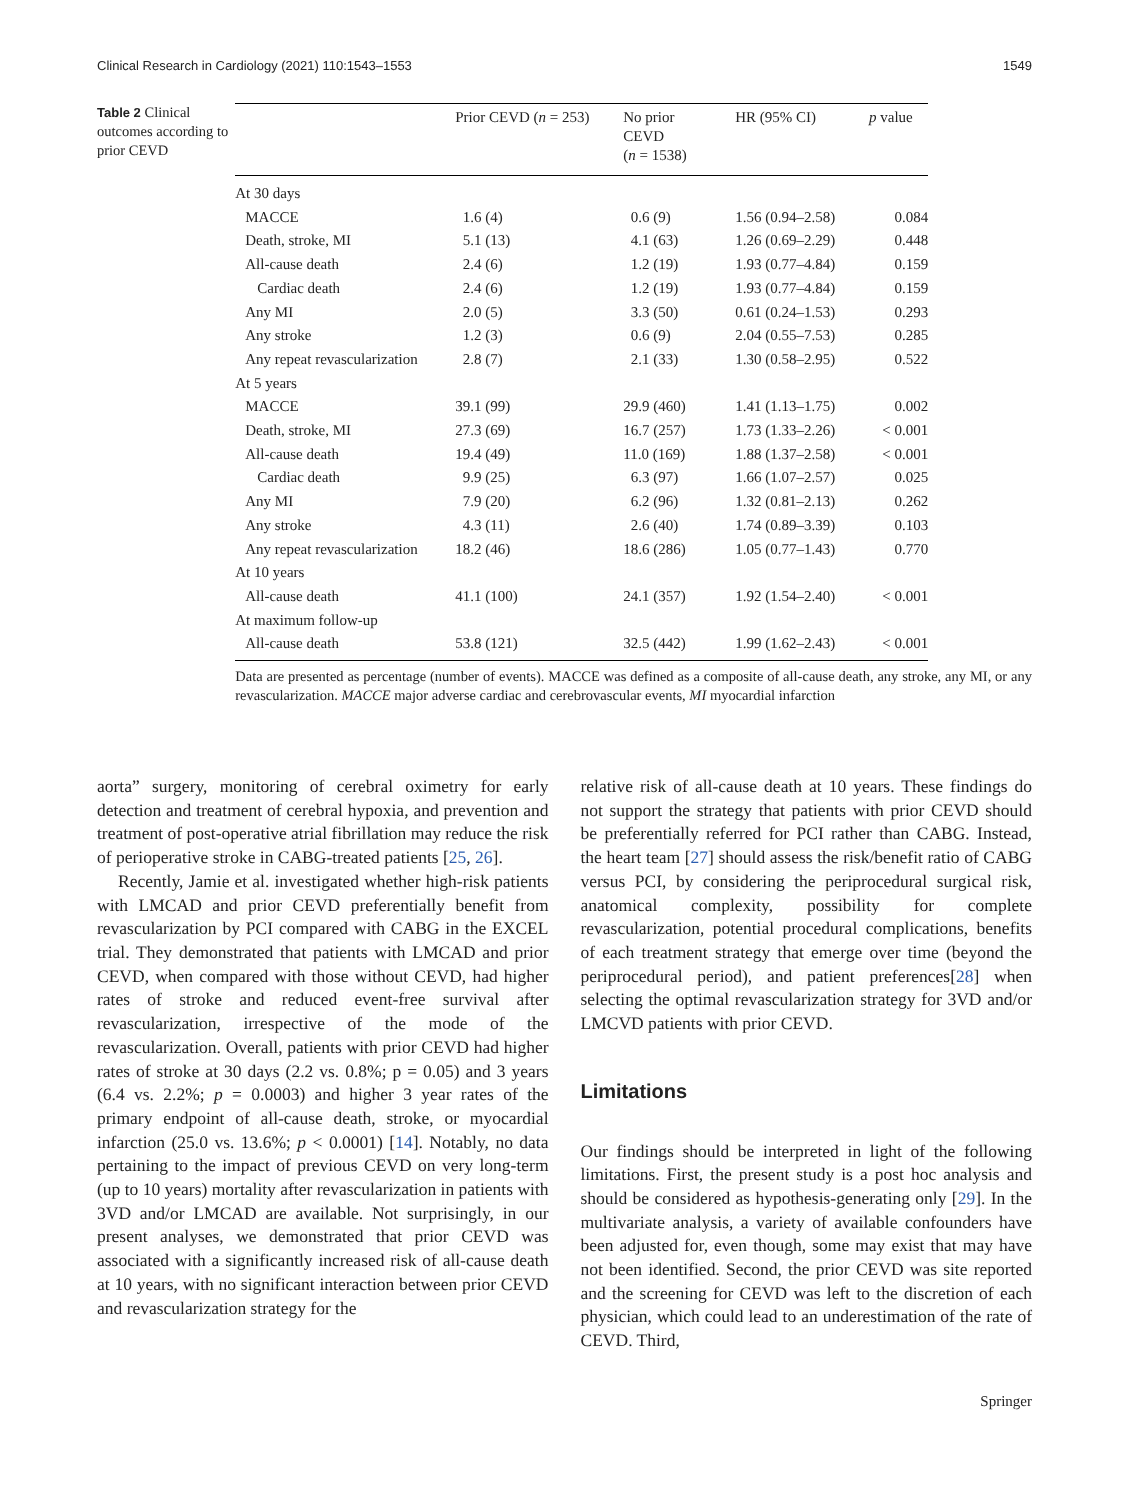Clinical Research in Cardiology (2021) 110:1543–1553 1549
Table 2 Clinical outcomes according to prior CEVD
| | Prior CEVD ( n = 253) | No prior CEVD ( n = 1538) | HR (95% CI) | p value |
| --- | --- | --- | --- | --- |
| At 30 days | | | | |
| MACCE | 1.6 (4) | 0.6 (9) | 1.56 (0.94–2.58) | 0.084 |
| Death, stroke, MI | 5.1 (13) | 4.1 (63) | 1.26 (0.69–2.29) | 0.448 |
| All-cause death | 2.4 (6) | 1.2 (19) | 1.93 (0.77–4.84) | 0.159 |
| Cardiac death | 2.4 (6) | 1.2 (19) | 1.93 (0.77–4.84) | 0.159 |
| Any MI | 2.0 (5) | 3.3 (50) | 0.61 (0.24–1.53) | 0.293 |
| Any stroke | 1.2 (3) | 0.6 (9) | 2.04 (0.55–7.53) | 0.285 |
| Any repeat revascularization | 2.8 (7) | 2.1 (33) | 1.30 (0.58–2.95) | 0.522 |
| At 5 years | | | | |
| MACCE | 39.1 (99) | 29.9 (460) | 1.41 (1.13–1.75) | 0.002 |
| Death, stroke, MI | 27.3 (69) | 16.7 (257) | 1.73 (1.33–2.26) | < 0.001 |
| All-cause death | 19.4 (49) | 11.0 (169) | 1.88 (1.37–2.58) | < 0.001 |
| Cardiac death | 9.9 (25) | 6.3 (97) | 1.66 (1.07–2.57) | 0.025 |
| Any MI | 7.9 (20) | 6.2 (96) | 1.32 (0.81–2.13) | 0.262 |
| Any stroke | 4.3 (11) | 2.6 (40) | 1.74 (0.89–3.39) | 0.103 |
| Any repeat revascularization | 18.2 (46) | 18.6 (286) | 1.05 (0.77–1.43) | 0.770 |
| At 10 years | | | | |
| All-cause death | 41.1 (100) | 24.1 (357) | 1.92 (1.54–2.40) | < 0.001 |
| At maximum follow-up | | | | |
| All-cause death | 53.8 (121) | 32.5 (442) | 1.99 (1.62–2.43) | < 0.001 |
Data are presented as percentage (number of events). MACCE was defined as a composite of all-cause death, any stroke, any MI, or any revascularization. MACCE major adverse cardiac and cerebrovascular events, MI myocardial infarction
aorta” surgery, monitoring of cerebral oximetry for early detection and treatment of cerebral hypoxia, and prevention and treatment of post-operative atrial fibrillation may reduce the risk of perioperative stroke in CABG-treated patients [25, 26].
Recently, Jamie et al. investigated whether high-risk patients with LMCAD and prior CEVD preferentially benefit from revascularization by PCI compared with CABG in the EXCEL trial. They demonstrated that patients with LMCAD and prior CEVD, when compared with those without CEVD, had higher rates of stroke and reduced event-free survival after revascularization, irrespective of the mode of the revascularization. Overall, patients with prior CEVD had higher rates of stroke at 30 days (2.2 vs. 0.8%; p = 0.05) and 3 years (6.4 vs. 2.2%; p = 0.0003) and higher 3 year rates of the primary endpoint of all-cause death, stroke, or myocardial infarction (25.0 vs. 13.6%; p < 0.0001) [14]. Notably, no data pertaining to the impact of previous CEVD on very long-term (up to 10 years) mortality after revascularization in patients with 3VD and/or LMCAD are available. Not surprisingly, in our present analyses, we demonstrated that prior CEVD was associated with a significantly increased risk of all-cause death at 10 years, with no significant interaction between prior CEVD and revascularization strategy for the
relative risk of all-cause death at 10 years. These findings do not support the strategy that patients with prior CEVD should be preferentially referred for PCI rather than CABG. Instead, the heart team [27] should assess the risk/benefit ratio of CABG versus PCI, by considering the periprocedural surgical risk, anatomical complexity, possibility for complete revascularization, potential procedural complications, benefits of each treatment strategy that emerge over time (beyond the periprocedural period), and patient preferences[28] when selecting the optimal revascularization strategy for 3VD and/or LMCVD patients with prior CEVD.
Limitations
Our findings should be interpreted in light of the following limitations. First, the present study is a post hoc analysis and should be considered as hypothesis-generating only [29]. In the multivariate analysis, a variety of available confounders have been adjusted for, even though, some may exist that may have not been identified. Second, the prior CEVD was site reported and the screening for CEVD was left to the discretion of each physician, which could lead to an underestimation of the rate of CEVD. Third,
Springer